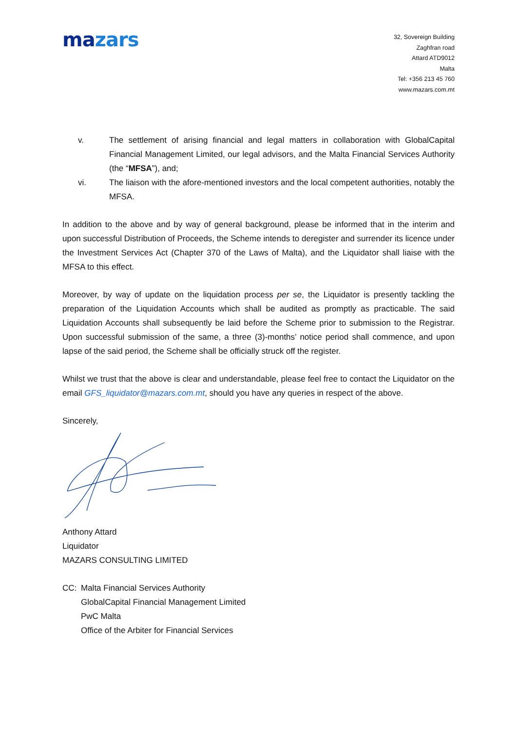mazars
32, Sovereign Building
Zaghfran road
Attard ATD9012
Malta
Tel: +356 213 45 760
www.mazars.com.mt
v. The settlement of arising financial and legal matters in collaboration with GlobalCapital Financial Management Limited, our legal advisors, and the Malta Financial Services Authority (the “MFSA”), and;
vi. The liaison with the afore-mentioned investors and the local competent authorities, notably the MFSA.
In addition to the above and by way of general background, please be informed that in the interim and upon successful Distribution of Proceeds, the Scheme intends to deregister and surrender its licence under the Investment Services Act (Chapter 370 of the Laws of Malta), and the Liquidator shall liaise with the MFSA to this effect.
Moreover, by way of update on the liquidation process per se, the Liquidator is presently tackling the preparation of the Liquidation Accounts which shall be audited as promptly as practicable. The said Liquidation Accounts shall subsequently be laid before the Scheme prior to submission to the Registrar. Upon successful submission of the same, a three (3)-months’ notice period shall commence, and upon lapse of the said period, the Scheme shall be officially struck off the register.
Whilst we trust that the above is clear and understandable, please feel free to contact the Liquidator on the email GFS_liquidator@mazars.com.mt, should you have any queries in respect of the above.
Sincerely,
Anthony Attard
Liquidator
MAZARS CONSULTING LIMITED
CC: Malta Financial Services Authority
GlobalCapital Financial Management Limited
PwC Malta
Office of the Arbiter for Financial Services